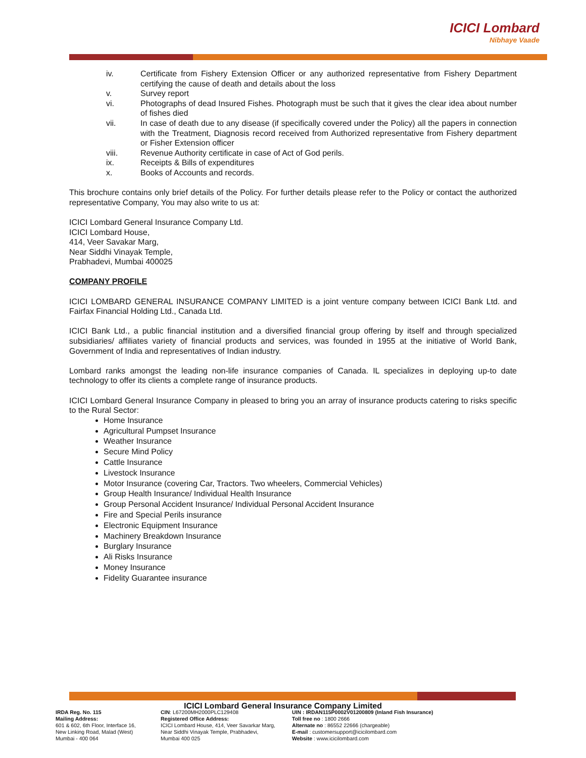ICICI Lombard
Nibhaye Vaade
iv. Certificate from Fishery Extension Officer or any authorized representative from Fishery Department certifying the cause of death and details about the loss
v. Survey report
vi. Photographs of dead Insured Fishes. Photograph must be such that it gives the clear idea about number of fishes died
vii. In case of death due to any disease (if specifically covered under the Policy) all the papers in connection with the Treatment, Diagnosis record received from Authorized representative from Fishery department or Fisher Extension officer
viii. Revenue Authority certificate in case of Act of God perils.
ix. Receipts & Bills of expenditures
x. Books of Accounts and records.
This brochure contains only brief details of the Policy. For further details please refer to the Policy or contact the authorized representative Company, You may also write to us at:
ICICI Lombard General Insurance Company Ltd.
ICICI Lombard House,
414, Veer Savakar Marg,
Near Siddhi Vinayak Temple,
Prabhadevi, Mumbai 400025
COMPANY PROFILE
ICICI LOMBARD GENERAL INSURANCE COMPANY LIMITED is a joint venture company between ICICI Bank Ltd. and Fairfax Financial Holding Ltd., Canada Ltd.
ICICI Bank Ltd., a public financial institution and a diversified financial group offering by itself and through specialized subsidiaries/ affiliates variety of financial products and services, was founded in 1955 at the initiative of World Bank, Government of India and representatives of Indian industry.
Lombard ranks amongst the leading non-life insurance companies of Canada. IL specializes in deploying up-to date technology to offer its clients a complete range of insurance products.
ICICI Lombard General Insurance Company in pleased to bring you an array of insurance products catering to risks specific to the Rural Sector:
Home Insurance
Agricultural Pumpset Insurance
Weather Insurance
Secure Mind Policy
Cattle Insurance
Livestock Insurance
Motor Insurance (covering Car, Tractors. Two wheelers, Commercial Vehicles)
Group Health Insurance/ Individual Health Insurance
Group Personal Accident Insurance/ Individual Personal Accident Insurance
Fire and Special Perils insurance
Electronic Equipment Insurance
Machinery Breakdown Insurance
Burglary Insurance
Ali Risks Insurance
Money Insurance
Fidelity Guarantee insurance
ICICI Lombard General Insurance Company Limited
IRDA Reg. No. 115
Mailing Address:
601 & 602, 6th Floor, Interface 16,
New Linking Road, Malad (West)
Mumbai - 400 064
CIN: L67200MH2000PLC129408
Registered Office Address:
ICICI Lombard House, 414, Veer Savarkar Marg,
Near Siddhi Vinayak Temple, Prabhadevi,
Mumbai 400 025
UIN : IRDAN115P0002V01200809 (Inland Fish Insurance)
Toll free no : 1800 2666
Alternate no : 86552 22666 (chargeable)
E-mail : customersupport@icicilombard.com
Website : www.icicilombard.com